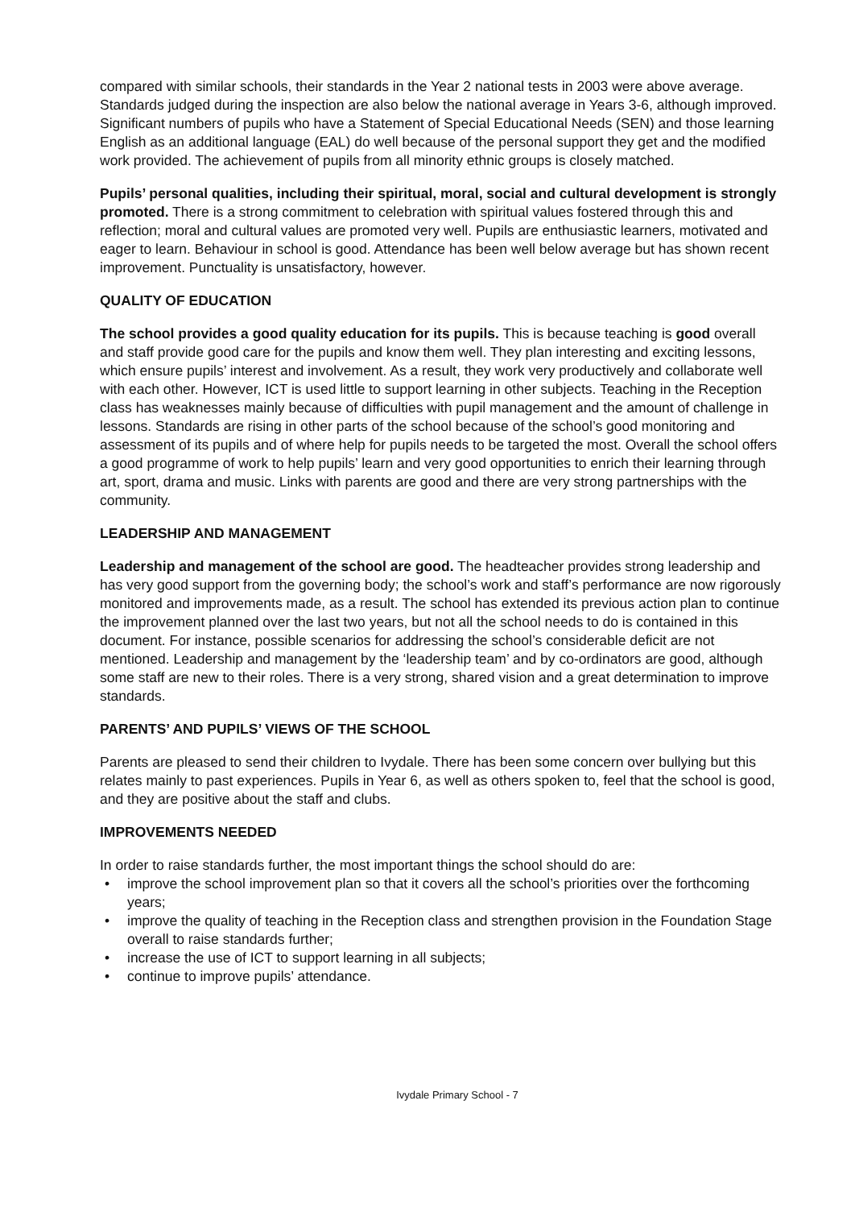compared with similar schools, their standards in the Year 2 national tests in 2003 were above average. Standards judged during the inspection are also below the national average in Years 3-6, although improved. Significant numbers of pupils who have a Statement of Special Educational Needs (SEN) and those learning English as an additional language (EAL) do well because of the personal support they get and the modified work provided. The achievement of pupils from all minority ethnic groups is closely matched.
Pupils’ personal qualities, including their spiritual, moral, social and cultural development is strongly promoted. There is a strong commitment to celebration with spiritual values fostered through this and reflection; moral and cultural values are promoted very well. Pupils are enthusiastic learners, motivated and eager to learn. Behaviour in school is good. Attendance has been well below average but has shown recent improvement. Punctuality is unsatisfactory, however.
QUALITY OF EDUCATION
The school provides a good quality education for its pupils. This is because teaching is good overall and staff provide good care for the pupils and know them well. They plan interesting and exciting lessons, which ensure pupils’ interest and involvement. As a result, they work very productively and collaborate well with each other. However, ICT is used little to support learning in other subjects. Teaching in the Reception class has weaknesses mainly because of difficulties with pupil management and the amount of challenge in lessons. Standards are rising in other parts of the school because of the school’s good monitoring and assessment of its pupils and of where help for pupils needs to be targeted the most. Overall the school offers a good programme of work to help pupils’ learn and very good opportunities to enrich their learning through art, sport, drama and music. Links with parents are good and there are very strong partnerships with the community.
LEADERSHIP AND MANAGEMENT
Leadership and management of the school are good. The headteacher provides strong leadership and has very good support from the governing body; the school’s work and staff’s performance are now rigorously monitored and improvements made, as a result. The school has extended its previous action plan to continue the improvement planned over the last two years, but not all the school needs to do is contained in this document. For instance, possible scenarios for addressing the school’s considerable deficit are not mentioned. Leadership and management by the ‘leadership team’ and by co-ordinators are good, although some staff are new to their roles. There is a very strong, shared vision and a great determination to improve standards.
PARENTS’ AND PUPILS’ VIEWS OF THE SCHOOL
Parents are pleased to send their children to Ivydale. There has been some concern over bullying but this relates mainly to past experiences. Pupils in Year 6, as well as others spoken to, feel that the school is good, and they are positive about the staff and clubs.
IMPROVEMENTS NEEDED
In order to raise standards further, the most important things the school should do are:
• improve the school improvement plan so that it covers all the school’s priorities over the forthcoming years;
• improve the quality of teaching in the Reception class and strengthen provision in the Foundation Stage overall to raise standards further;
• increase the use of ICT to support learning in all subjects;
• continue to improve pupils’ attendance.
Ivydale Primary School - 7